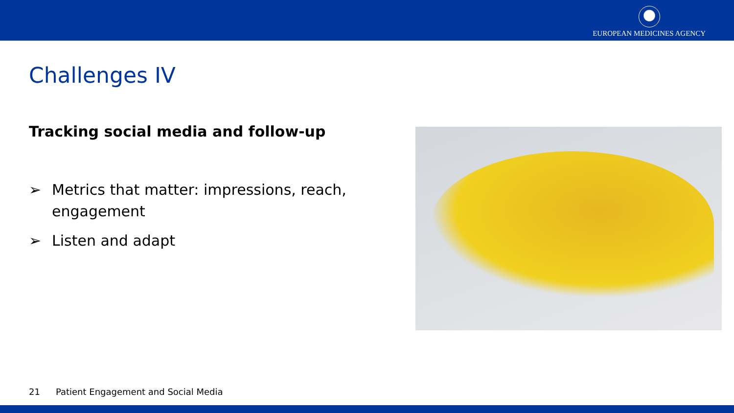EUROPEAN MEDICINES AGENCY
Challenges IV
Tracking social media and follow-up
➢ Metrics that matter: impressions, reach, engagement
➢ Listen and adapt
21 Patient Engagement and Social Media